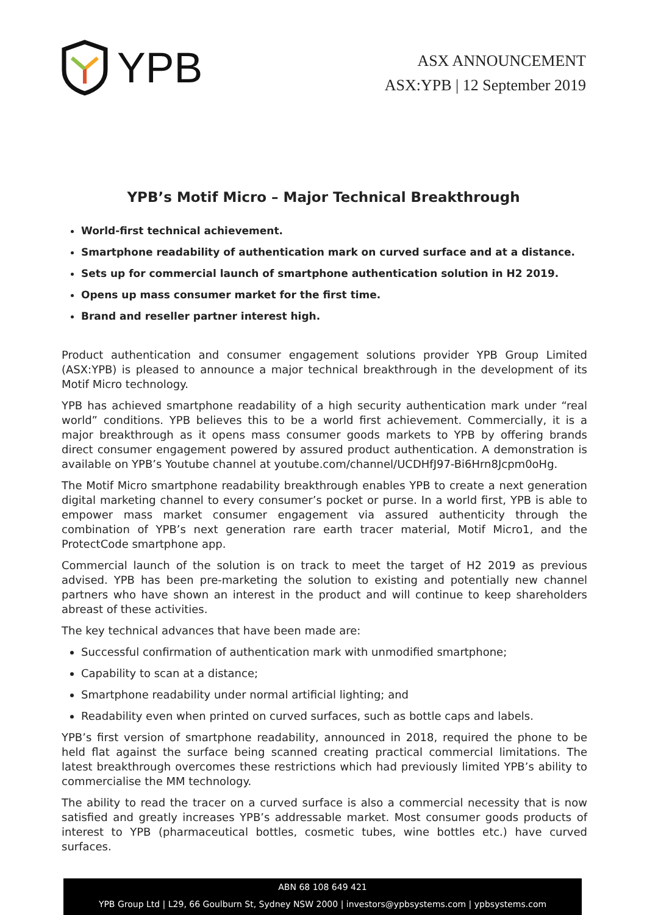YPB
ASX ANNOUNCEMENT
ASX:YPB | 12 September 2019
YPB’s Motif Micro – Major Technical Breakthrough
World-first technical achievement.
Smartphone readability of authentication mark on curved surface and at a distance.
Sets up for commercial launch of smartphone authentication solution in H2 2019.
Opens up mass consumer market for the first time.
Brand and reseller partner interest high.
Product authentication and consumer engagement solutions provider YPB Group Limited (ASX:YPB) is pleased to announce a major technical breakthrough in the development of its Motif Micro technology.
YPB has achieved smartphone readability of a high security authentication mark under “real world” conditions. YPB believes this to be a world first achievement. Commercially, it is a major breakthrough as it opens mass consumer goods markets to YPB by offering brands direct consumer engagement powered by assured product authentication. A demonstration is available on YPB’s Youtube channel at youtube.com/channel/UCDHfJ97-Bi6Hrn8Jcpm0oHg.
The Motif Micro smartphone readability breakthrough enables YPB to create a next generation digital marketing channel to every consumer’s pocket or purse. In a world first, YPB is able to empower mass market consumer engagement via assured authenticity through the combination of YPB’s next generation rare earth tracer material, Motif Micro1, and the ProtectCode smartphone app.
Commercial launch of the solution is on track to meet the target of H2 2019 as previous advised. YPB has been pre-marketing the solution to existing and potentially new channel partners who have shown an interest in the product and will continue to keep shareholders abreast of these activities.
The key technical advances that have been made are:
Successful confirmation of authentication mark with unmodified smartphone;
Capability to scan at a distance;
Smartphone readability under normal artificial lighting; and
Readability even when printed on curved surfaces, such as bottle caps and labels.
YPB’s first version of smartphone readability, announced in 2018, required the phone to be held flat against the surface being scanned creating practical commercial limitations. The latest breakthrough overcomes these restrictions which had previously limited YPB’s ability to commercialise the MM technology.
The ability to read the tracer on a curved surface is also a commercial necessity that is now satisfied and greatly increases YPB’s addressable market. Most consumer goods products of interest to YPB (pharmaceutical bottles, cosmetic tubes, wine bottles etc.) have curved surfaces.
ABN 68 108 649 421
YPB Group Ltd | L29, 66 Goulburn St, Sydney NSW 2000 | investors@ypbsystems.com | ypbsystems.com